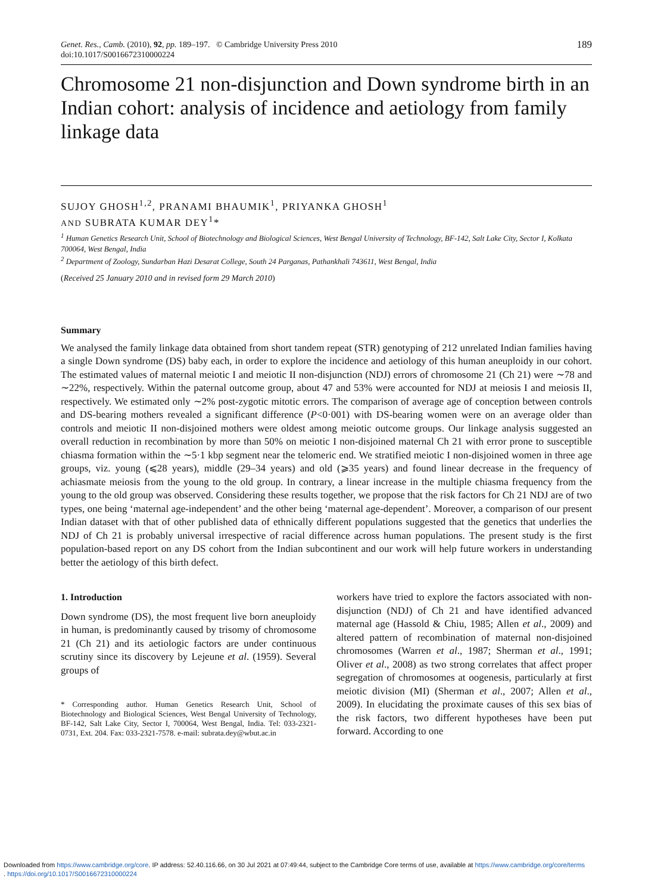Genet. Res., Camb. (2010), 92, pp. 189–197. © Cambridge University Press 2010
doi:10.1017/S0016672310000224
189
Chromosome 21 non-disjunction and Down syndrome birth in an Indian cohort: analysis of incidence and aetiology from family linkage data
SUJOY GHOSH<sup>1,2</sup>, PRANAMI BHAUMIK<sup>1</sup>, PRIYANKA GHOSH<sup>1</sup>
AND SUBRATA KUMAR DEY<sup>1</sup>*
<sup>1</sup> Human Genetics Research Unit, School of Biotechnology and Biological Sciences, West Bengal University of Technology, BF-142, Salt Lake City, Sector I, Kolkata 700064, West Bengal, India
<sup>2</sup> Department of Zoology, Sundarban Hazi Desarat College, South 24 Parganas, Pathankhali 743611, West Bengal, India
(Received 25 January 2010 and in revised form 29 March 2010)
Summary
We analysed the family linkage data obtained from short tandem repeat (STR) genotyping of 212 unrelated Indian families having a single Down syndrome (DS) baby each, in order to explore the incidence and aetiology of this human aneuploidy in our cohort. The estimated values of maternal meiotic I and meiotic II non-disjunction (NDJ) errors of chromosome 21 (Ch 21) were ∼78 and ∼22%, respectively. Within the paternal outcome group, about 47 and 53% were accounted for NDJ at meiosis I and meiosis II, respectively. We estimated only ∼2% post-zygotic mitotic errors. The comparison of average age of conception between controls and DS-bearing mothers revealed a significant difference (P<0·001) with DS-bearing women were on an average older than controls and meiotic II non-disjoined mothers were oldest among meiotic outcome groups. Our linkage analysis suggested an overall reduction in recombination by more than 50% on meiotic I non-disjoined maternal Ch 21 with error prone to susceptible chiasma formation within the ∼5·1 kbp segment near the telomeric end. We stratified meiotic I non-disjoined women in three age groups, viz. young (⩽28 years), middle (29–34 years) and old (⩾35 years) and found linear decrease in the frequency of achiasmate meiosis from the young to the old group. In contrary, a linear increase in the multiple chiasma frequency from the young to the old group was observed. Considering these results together, we propose that the risk factors for Ch 21 NDJ are of two types, one being ‘maternal age-independent’ and the other being ‘maternal age-dependent’. Moreover, a comparison of our present Indian dataset with that of other published data of ethnically different populations suggested that the genetics that underlies the NDJ of Ch 21 is probably universal irrespective of racial difference across human populations. The present study is the first population-based report on any DS cohort from the Indian subcontinent and our work will help future workers in understanding better the aetiology of this birth defect.
1. Introduction
Down syndrome (DS), the most frequent live born aneuploidy in human, is predominantly caused by trisomy of chromosome 21 (Ch 21) and its aetiologic factors are under continuous scrutiny since its discovery by Lejeune et al. (1959). Several groups of
* Corresponding author. Human Genetics Research Unit, School of Biotechnology and Biological Sciences, West Bengal University of Technology, BF-142, Salt Lake City, Sector I, 700064, West Bengal, India. Tel: 033-2321-0731, Ext. 204. Fax: 033-2321-7578. e-mail: subrata.dey@wbut.ac.in
workers have tried to explore the factors associated with non-disjunction (NDJ) of Ch 21 and have identified advanced maternal age (Hassold & Chiu, 1985; Allen et al., 2009) and altered pattern of recombination of maternal non-disjoined chromosomes (Warren et al., 1987; Sherman et al., 1991; Oliver et al., 2008) as two strong correlates that affect proper segregation of chromosomes at oogenesis, particularly at first meiotic division (MI) (Sherman et al., 2007; Allen et al., 2009). In elucidating the proximate causes of this sex bias of the risk factors, two different hypotheses have been put forward. According to one
Downloaded from https://www.cambridge.org/core. IP address: 52.40.116.66, on 30 Jul 2021 at 07:49:44, subject to the Cambridge Core terms of use, available at https://www.cambridge.org/core/terms
. https://doi.org/10.1017/S0016672310000224